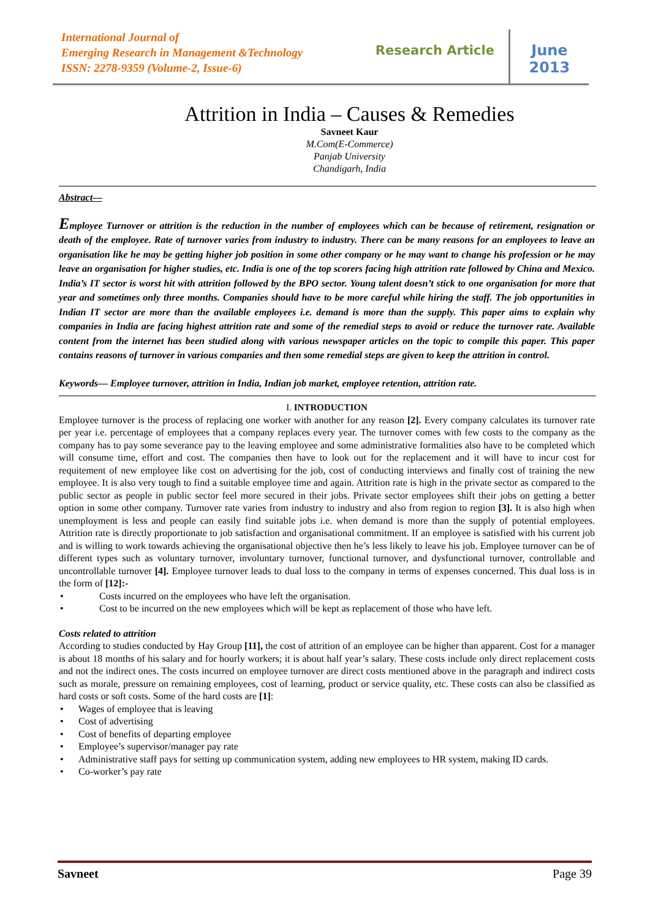International Journal of
Emerging Research in Management &Technology
ISSN: 2278-9359 (Volume-2, Issue-6)
Research Article
June
2013
Attrition in India – Causes & Remedies
Savneet Kaur
M.Com(E-Commerce)
Panjab University
Chandigarh, India
Abstract—
Employee Turnover or attrition is the reduction in the number of employees which can be because of retirement, resignation or death of the employee. Rate of turnover varies from industry to industry. There can be many reasons for an employees to leave an organisation like he may be getting higher job position in some other company or he may want to change his profession or he may leave an organisation for higher studies, etc. India is one of the top scorers facing high attrition rate followed by China and Mexico. India’s IT sector is worst hit with attrition followed by the BPO sector. Young talent doesn’t stick to one organisation for more that year and sometimes only three months. Companies should have to be more careful while hiring the staff. The job opportunities in Indian IT sector are more than the available employees i.e. demand is more than the supply. This paper aims to explain why companies in India are facing highest attrition rate and some of the remedial steps to avoid or reduce the turnover rate. Available content from the internet has been studied along with various newspaper articles on the topic to compile this paper. This paper contains reasons of turnover in various companies and then some remedial steps are given to keep the attrition in control.
Keywords— Employee turnover, attrition in India, Indian job market, employee retention, attrition rate.
I. INTRODUCTION
Employee turnover is the process of replacing one worker with another for any reason [2]. Every company calculates its turnover rate per year i.e. percentage of employees that a company replaces every year. The turnover comes with few costs to the company as the company has to pay some severance pay to the leaving employee and some administrative formalities also have to be completed which will consume time, effort and cost. The companies then have to look out for the replacement and it will have to incur cost for requitement of new employee like cost on advertising for the job, cost of conducting interviews and finally cost of training the new employee. It is also very tough to find a suitable employee time and again. Attrition rate is high in the private sector as compared to the public sector as people in public sector feel more secured in their jobs. Private sector employees shift their jobs on getting a better option in some other company. Turnover rate varies from industry to industry and also from region to region [3]. It is also high when unemployment is less and people can easily find suitable jobs i.e. when demand is more than the supply of potential employees. Attrition rate is directly proportionate to job satisfaction and organisational commitment. If an employee is satisfied with his current job and is willing to work towards achieving the organisational objective then he’s less likely to leave his job. Employee turnover can be of different types such as voluntary turnover, involuntary turnover, functional turnover, and dysfunctional turnover, controllable and uncontrollable turnover [4]. Employee turnover leads to dual loss to the company in terms of expenses concerned. This dual loss is in the form of [12]:-
• Costs incurred on the employees who have left the organisation.
• Cost to be incurred on the new employees which will be kept as replacement of those who have left.
Costs related to attrition
According to studies conducted by Hay Group [11], the cost of attrition of an employee can be higher than apparent. Cost for a manager is about 18 months of his salary and for hourly workers; it is about half year’s salary. These costs include only direct replacement costs and not the indirect ones. The costs incurred on employee turnover are direct costs mentioned above in the paragraph and indirect costs such as morale, pressure on remaining employees, cost of learning, product or service quality, etc. These costs can also be classified as hard costs or soft costs. Some of the hard costs are [1]:
• Wages of employee that is leaving
• Cost of advertising
• Cost of benefits of departing employee
• Employee’s supervisor/manager pay rate
• Administrative staff pays for setting up communication system, adding new employees to HR system, making ID cards.
• Co-worker’s pay rate
Savneet Page 39